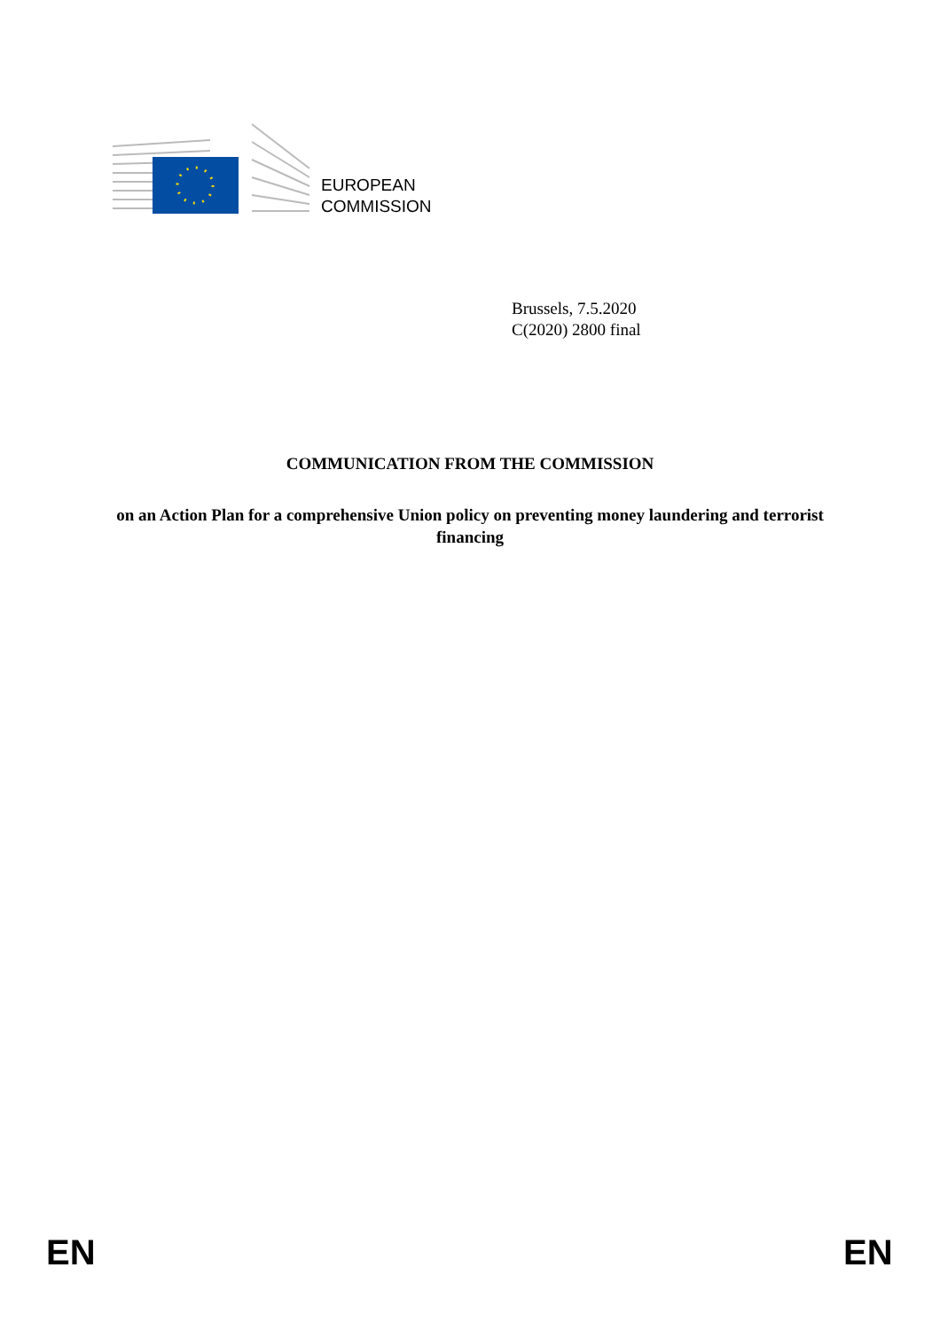EUROPEAN
COMMISSION
Brussels, 7.5.2020
C(2020) 2800 final
COMMUNICATION FROM THE COMMISSION
on an Action Plan for a comprehensive Union policy on preventing money laundering and terrorist financing
EN EN